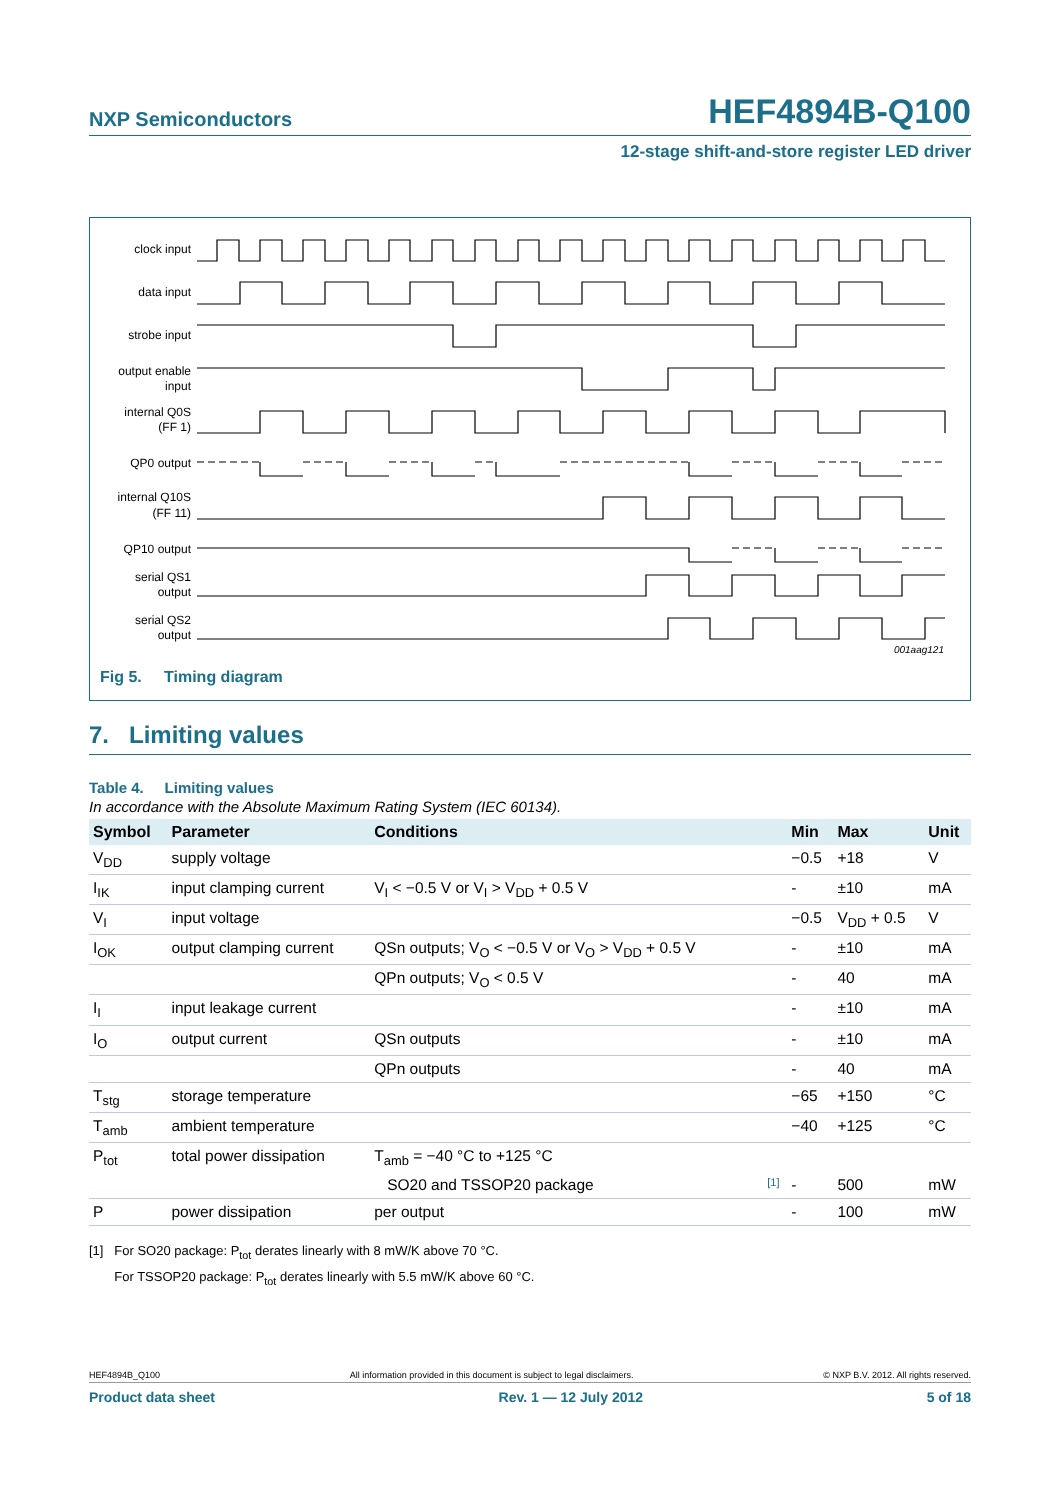NXP Semiconductors HEF4894B-Q100
12-stage shift-and-store register LED driver
clock input
data input
strobe input
output enable
input
internal Q0S
(FF 1)
QP0 output
internal Q10S
(FF 11)
QP10 output
serial QS1
output
serial QS2
output
001aag121
Fig 5. Timing diagram
7. Limiting values
Table 4. Limiting values
In accordance with the Absolute Maximum Rating System (IEC 60134).
| Symbol | Parameter | Conditions | | Min | Max | Unit |
| --- | --- | --- | --- | --- | --- | --- |
| V<sub>DD</sub> | supply voltage | | | −0.5 | +18 | V |
| I<sub>IK</sub> | input clamping current | V<sub>I</sub> < −0.5 V or V<sub>I</sub> > V<sub>DD</sub> + 0.5 V | | - | ±10 | mA |
| V<sub>I</sub> | input voltage | | | −0.5 | V<sub>DD</sub> + 0.5 | V |
| I<sub>OK</sub> | output clamping current | QSn outputs; V<sub>O</sub> < −0.5 V or V<sub>O</sub> > V<sub>DD</sub> + 0.5 V | | - | ±10 | mA |
| | | QPn outputs; V<sub>O</sub> < 0.5 V | | - | 40 | mA |
| I<sub>I</sub> | input leakage current | | | - | ±10 | mA |
| I<sub>O</sub> | output current | QSn outputs | | - | ±10 | mA |
| | | QPn outputs | | - | 40 | mA |
| T<sub>stg</sub> | storage temperature | | | −65 | +150 | °C |
| T<sub>amb</sub> | ambient temperature | | | −40 | +125 | °C |
| P<sub>tot</sub> | total power dissipation | T<sub>amb</sub> = −40 °C to +125 °C | | | | |
| | | SO20 and TSSOP20 package | [1] | - | 500 | mW |
| P | power dissipation | per output | | - | 100 | mW |
[1] For SO20 package: P<sub>tot</sub> derates linearly with 8 mW/K above 70 °C.
For TSSOP20 package: P<sub>tot</sub> derates linearly with 5.5 mW/K above 60 °C.
HEF4894B_Q100 All information provided in this document is subject to legal disclaimers. © NXP B.V. 2012. All rights reserved.
Product data sheet Rev. 1 — 12 July 2012 5 of 18